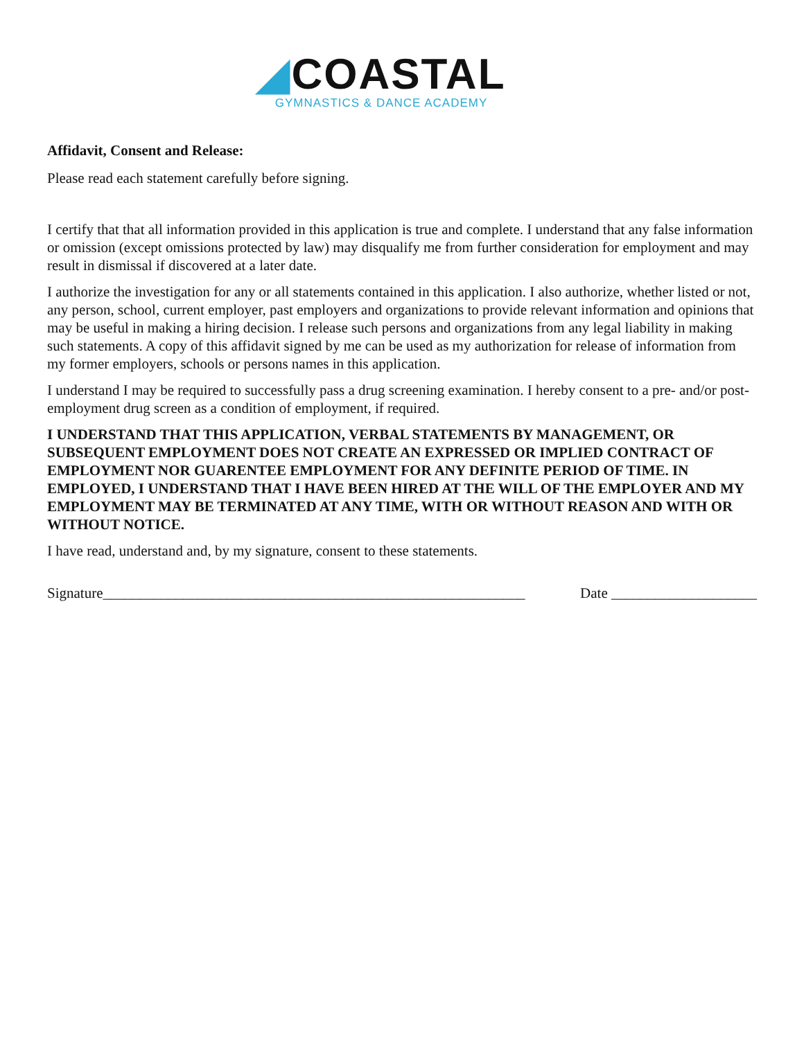◢COASTAL
GYMNASTICS & DANCE ACADEMY
Affidavit, Consent and Release:
Please read each statement carefully before signing.
I certify that that all information provided in this application is true and complete. I understand that any false information or omission (except omissions protected by law) may disqualify me from further consideration for employment and may result in dismissal if discovered at a later date.
I authorize the investigation for any or all statements contained in this application. I also authorize, whether listed or not, any person, school, current employer, past employers and organizations to provide relevant information and opinions that may be useful in making a hiring decision. I release such persons and organizations from any legal liability in making such statements. A copy of this affidavit signed by me can be used as my authorization for release of information from my former employers, schools or persons names in this application.
I understand I may be required to successfully pass a drug screening examination. I hereby consent to a pre- and/or post-employment drug screen as a condition of employment, if required.
I UNDERSTAND THAT THIS APPLICATION, VERBAL STATEMENTS BY MANAGEMENT, OR SUBSEQUENT EMPLOYMENT DOES NOT CREATE AN EXPRESSED OR IMPLIED CONTRACT OF EMPLOYMENT NOR GUARENTEE EMPLOYMENT FOR ANY DEFINITE PERIOD OF TIME. IN EMPLOYED, I UNDERSTAND THAT I HAVE BEEN HIRED AT THE WILL OF THE EMPLOYER AND MY EMPLOYMENT MAY BE TERMINATED AT ANY TIME, WITH OR WITHOUT REASON AND WITH OR WITHOUT NOTICE.
I have read, understand and, by my signature, consent to these statements.
Signature__________________________________________________________ Date ____________________